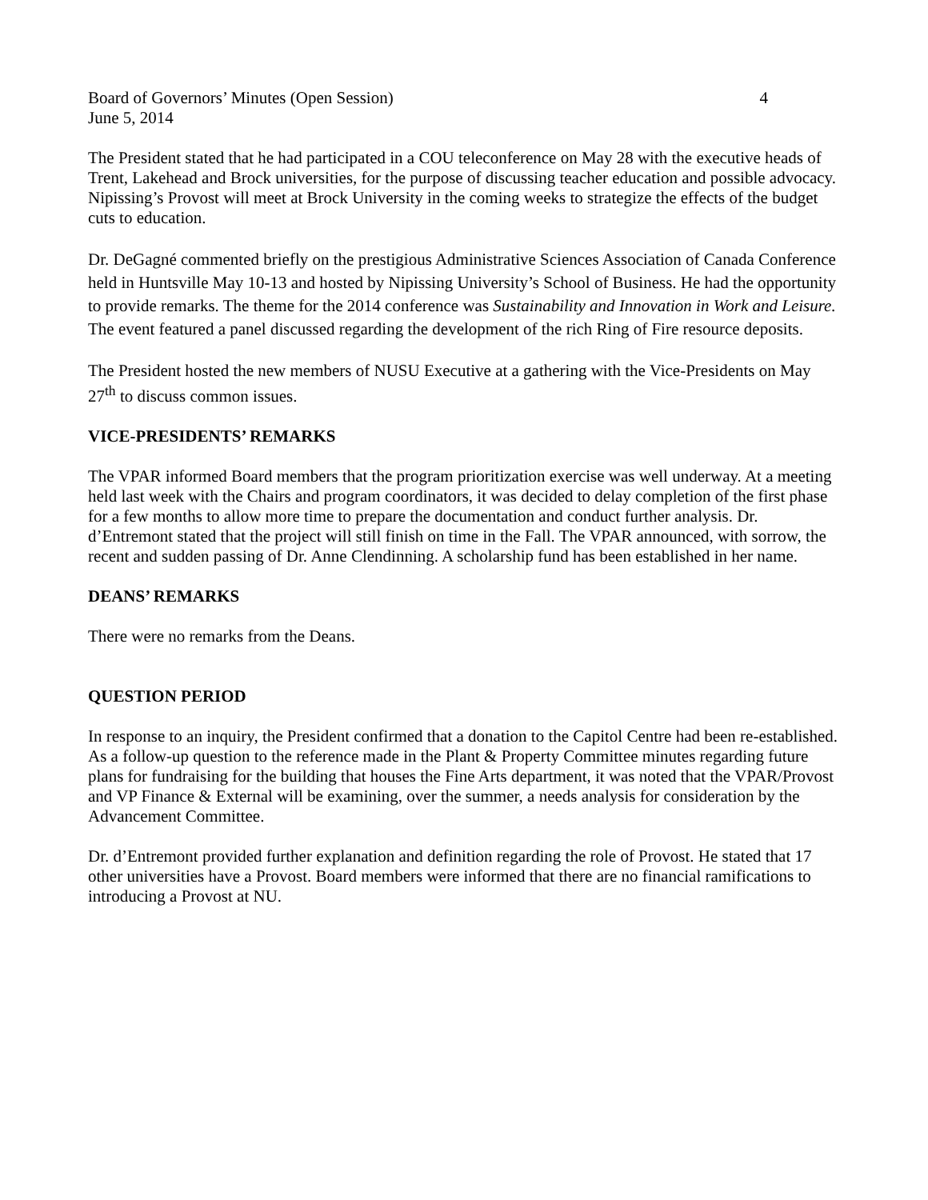Board of Governors’ Minutes (Open Session) 4
June 5, 2014
The President stated that he had participated in a COU teleconference on May 28 with the executive heads of Trent, Lakehead and Brock universities, for the purpose of discussing teacher education and possible advocacy. Nipissing’s Provost will meet at Brock University in the coming weeks to strategize the effects of the budget cuts to education.
Dr. DeGagné commented briefly on the prestigious Administrative Sciences Association of Canada Conference held in Huntsville May 10-13 and hosted by Nipissing University’s School of Business. He had the opportunity to provide remarks. The theme for the 2014 conference was Sustainability and Innovation in Work and Leisure. The event featured a panel discussed regarding the development of the rich Ring of Fire resource deposits.
The President hosted the new members of NUSU Executive at a gathering with the Vice-Presidents on May 27<sup>th</sup> to discuss common issues.
VICE-PRESIDENTS’ REMARKS
The VPAR informed Board members that the program prioritization exercise was well underway. At a meeting held last week with the Chairs and program coordinators, it was decided to delay completion of the first phase for a few months to allow more time to prepare the documentation and conduct further analysis. Dr. d’Entremont stated that the project will still finish on time in the Fall. The VPAR announced, with sorrow, the recent and sudden passing of Dr. Anne Clendinning. A scholarship fund has been established in her name.
DEANS’ REMARKS
There were no remarks from the Deans.
QUESTION PERIOD
In response to an inquiry, the President confirmed that a donation to the Capitol Centre had been re-established. As a follow-up question to the reference made in the Plant & Property Committee minutes regarding future plans for fundraising for the building that houses the Fine Arts department, it was noted that the VPAR/Provost and VP Finance & External will be examining, over the summer, a needs analysis for consideration by the Advancement Committee.
Dr. d’Entremont provided further explanation and definition regarding the role of Provost. He stated that 17 other universities have a Provost. Board members were informed that there are no financial ramifications to introducing a Provost at NU.